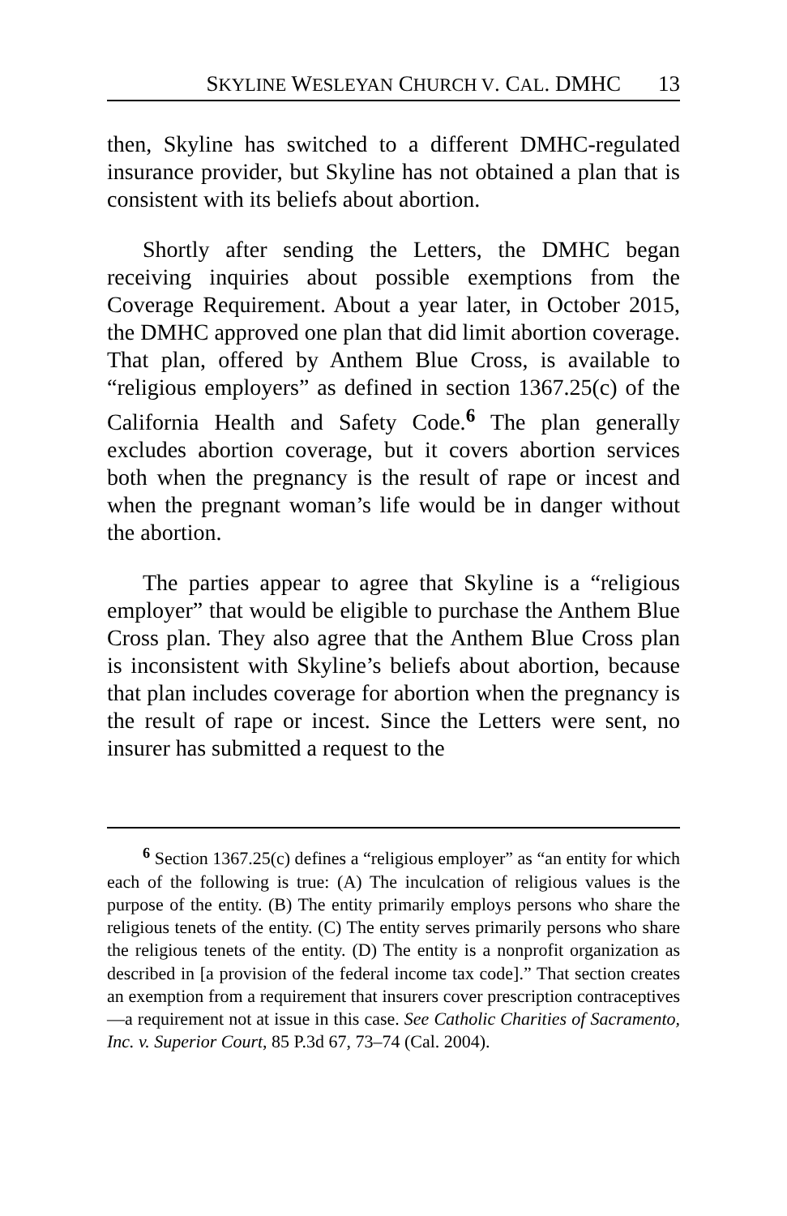SKYLINE WESLEYAN CHURCH V. CAL. DMHC 13
then, Skyline has switched to a different DMHC-regulated insurance provider, but Skyline has not obtained a plan that is consistent with its beliefs about abortion.
Shortly after sending the Letters, the DMHC began receiving inquiries about possible exemptions from the Coverage Requirement. About a year later, in October 2015, the DMHC approved one plan that did limit abortion coverage. That plan, offered by Anthem Blue Cross, is available to “religious employers” as defined in section 1367.25(c) of the California Health and Safety Code.<sup>6</sup> The plan generally excludes abortion coverage, but it covers abortion services both when the pregnancy is the result of rape or incest and when the pregnant woman’s life would be in danger without the abortion.
The parties appear to agree that Skyline is a “religious employer” that would be eligible to purchase the Anthem Blue Cross plan. They also agree that the Anthem Blue Cross plan is inconsistent with Skyline’s beliefs about abortion, because that plan includes coverage for abortion when the pregnancy is the result of rape or incest. Since the Letters were sent, no insurer has submitted a request to the
<sup>6</sup> Section 1367.25(c) defines a “religious employer” as “an entity for which each of the following is true: (A) The inculcation of religious values is the purpose of the entity. (B) The entity primarily employs persons who share the religious tenets of the entity. (C) The entity serves primarily persons who share the religious tenets of the entity. (D) The entity is a nonprofit organization as described in [a provision of the federal income tax code].” That section creates an exemption from a requirement that insurers cover prescription contraceptives—a requirement not at issue in this case. See Catholic Charities of Sacramento, Inc. v. Superior Court, 85 P.3d 67, 73–74 (Cal. 2004).